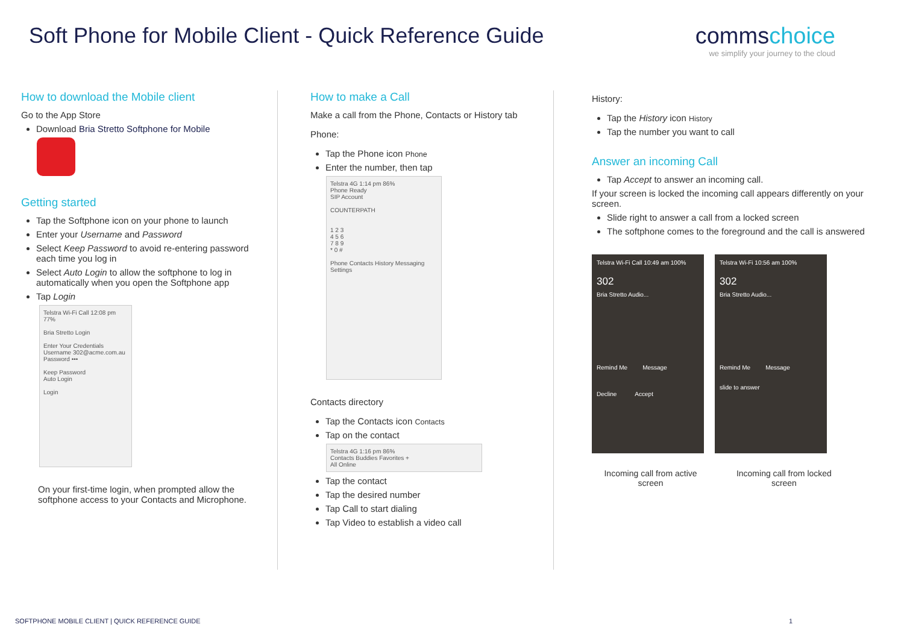Soft Phone for Mobile Client - Quick Reference Guide
commschoice
we simplify your journey to the cloud
How to download the Mobile client
Go to the App Store
Download Bria Stretto Softphone for Mobile
Getting started
Tap the Softphone icon on your phone to launch
Enter your Username and Password
Select Keep Password to avoid re-entering password each time you log in
Select Auto Login to allow the softphone to log in automatically when you open the Softphone app
Tap Login
Telstra Wi-Fi Call 12:08 pm 77%
Bria Stretto Login
Enter Your Credentials
Username 302@acme.com.au
Password •••
Keep Password
Auto Login
Login
On your first-time login, when prompted allow the softphone access to your Contacts and Microphone.
How to make a Call
Make a call from the Phone, Contacts or History tab
Phone:
Tap the Phone icon Phone
Enter the number, then tap
Telstra 4G 1:14 pm 86%
Phone Ready
SIP Account
COUNTERPATH
1 2 3
4 5 6
7 8 9
* 0 #
Phone Contacts History Messaging Settings
Contacts directory
Tap the Contacts icon Contacts
Tap on the contact
Telstra 4G 1:16 pm 86%
Contacts Buddies Favorites +
All Online
Tap the contact
Tap the desired number
Tap Call to start dialing
Tap Video to establish a video call
History:
Tap the History icon History
Tap the number you want to call
Answer an incoming Call
Tap Accept to answer an incoming call.
If your screen is locked the incoming call appears differently on your screen.
Slide right to answer a call from a locked screen
The softphone comes to the foreground and the call is answered
Telstra Wi-Fi Call 10:49 am 100% 302 Bria Stretto Audio...
Remind Me Message
Decline Accept
Telstra Wi-Fi 10:56 am 100% 302 Bria Stretto Audio...
Remind Me Message
slide to answer
Incoming call from active screen Incoming call from locked screen
SOFTPHONE MOBILE CLIENT | QUICK REFERENCE GUIDE 1